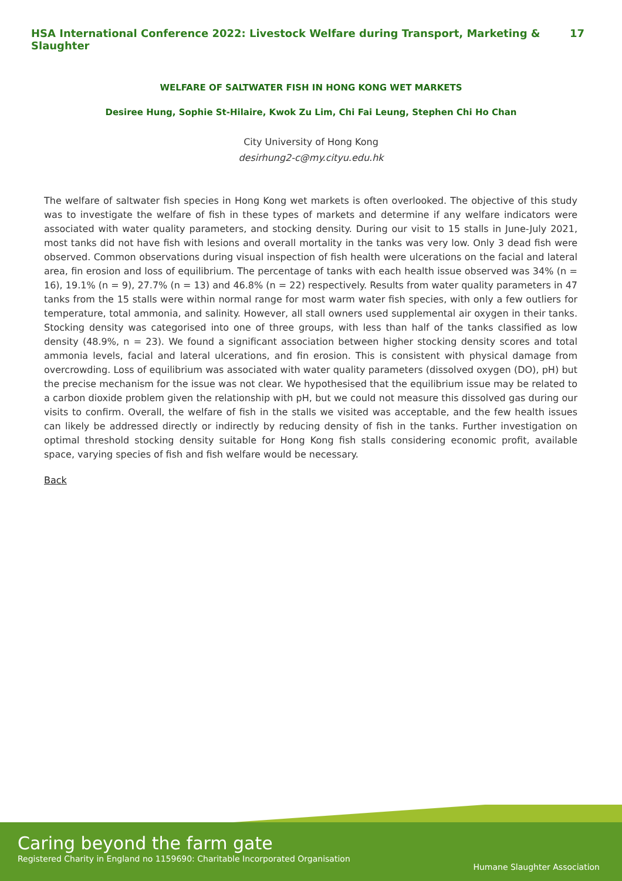HSA International Conference 2022: Livestock Welfare during Transport, Marketing & Slaughter 17
WELFARE OF SALTWATER FISH IN HONG KONG WET MARKETS
Desiree Hung, Sophie St-Hilaire, Kwok Zu Lim, Chi Fai Leung, Stephen Chi Ho Chan
City University of Hong Kong
desirhung2-c@my.cityu.edu.hk
The welfare of saltwater fish species in Hong Kong wet markets is often overlooked. The objective of this study was to investigate the welfare of fish in these types of markets and determine if any welfare indicators were associated with water quality parameters, and stocking density. During our visit to 15 stalls in June-July 2021, most tanks did not have fish with lesions and overall mortality in the tanks was very low. Only 3 dead fish were observed. Common observations during visual inspection of fish health were ulcerations on the facial and lateral area, fin erosion and loss of equilibrium. The percentage of tanks with each health issue observed was 34% (n = 16), 19.1% (n = 9), 27.7% (n = 13) and 46.8% (n = 22) respectively. Results from water quality parameters in 47 tanks from the 15 stalls were within normal range for most warm water fish species, with only a few outliers for temperature, total ammonia, and salinity. However, all stall owners used supplemental air oxygen in their tanks. Stocking density was categorised into one of three groups, with less than half of the tanks classified as low density (48.9%, n = 23). We found a significant association between higher stocking density scores and total ammonia levels, facial and lateral ulcerations, and fin erosion. This is consistent with physical damage from overcrowding. Loss of equilibrium was associated with water quality parameters (dissolved oxygen (DO), pH) but the precise mechanism for the issue was not clear. We hypothesised that the equilibrium issue may be related to a carbon dioxide problem given the relationship with pH, but we could not measure this dissolved gas during our visits to confirm. Overall, the welfare of fish in the stalls we visited was acceptable, and the few health issues can likely be addressed directly or indirectly by reducing density of fish in the tanks. Further investigation on optimal threshold stocking density suitable for Hong Kong fish stalls considering economic profit, available space, varying species of fish and fish welfare would be necessary.
Back
Caring beyond the farm gate
Registered Charity in England no 1159690: Charitable Incorporated Organisation
Humane Slaughter Association